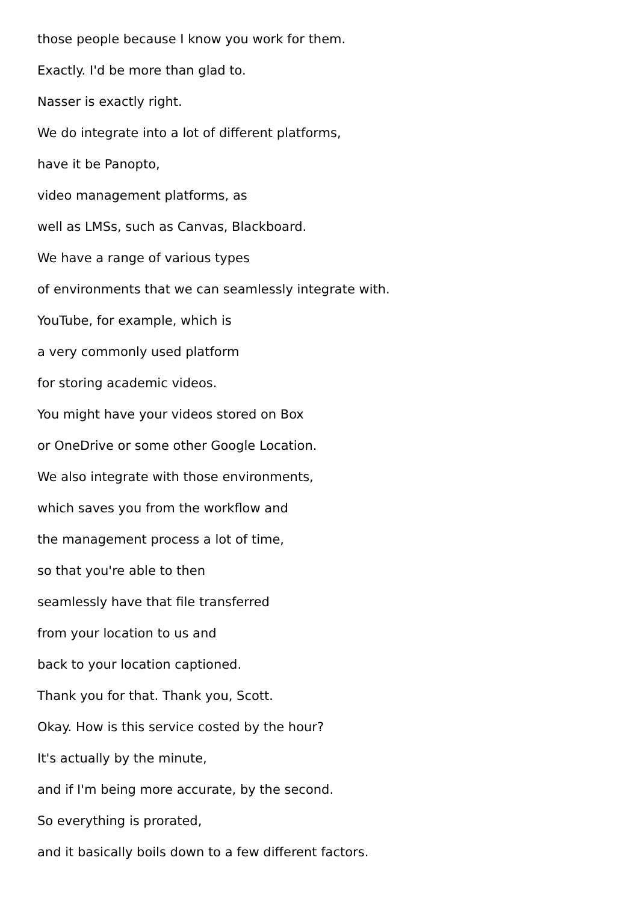those people because I know you work for them.
Exactly. I'd be more than glad to.
Nasser is exactly right.
We do integrate into a lot of different platforms,
have it be Panopto,
video management platforms, as
well as LMSs, such as Canvas, Blackboard.
We have a range of various types
of environments that we can seamlessly integrate with.
YouTube, for example, which is
a very commonly used platform
for storing academic videos.
You might have your videos stored on Box
or OneDrive or some other Google Location.
We also integrate with those environments,
which saves you from the workflow and
the management process a lot of time,
so that you're able to then
seamlessly have that file transferred
from your location to us and
back to your location captioned.
Thank you for that. Thank you, Scott.
Okay. How is this service costed by the hour?
It's actually by the minute,
and if I'm being more accurate, by the second.
So everything is prorated,
and it basically boils down to a few different factors.